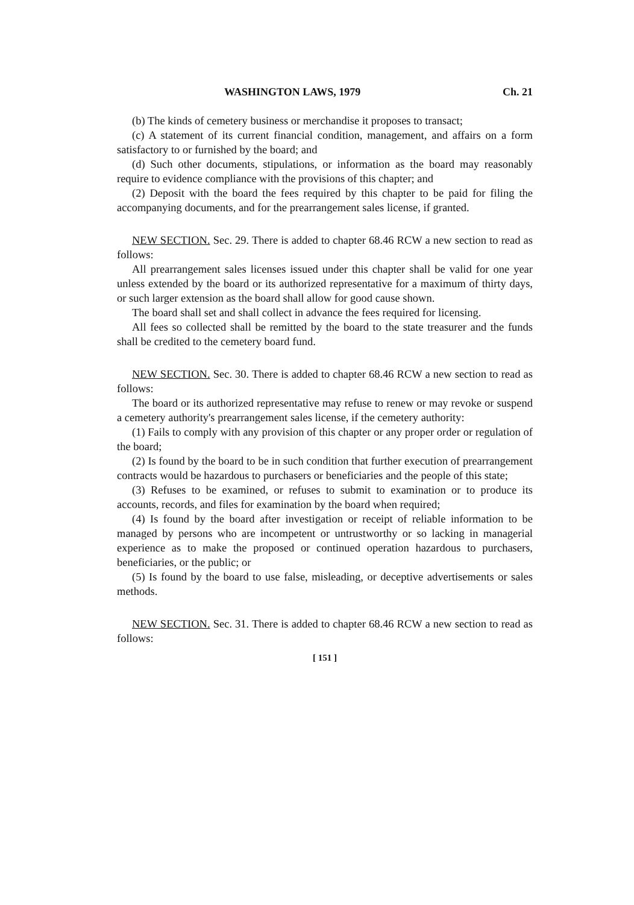WASHINGTON LAWS, 1979 Ch. 21
(b) The kinds of cemetery business or merchandise it proposes to transact;
(c) A statement of its current financial condition, management, and affairs on a form satisfactory to or furnished by the board; and
(d) Such other documents, stipulations, or information as the board may reasonably require to evidence compliance with the provisions of this chapter; and
(2) Deposit with the board the fees required by this chapter to be paid for filing the accompanying documents, and for the prearrangement sales license, if granted.
NEW SECTION. Sec. 29. There is added to chapter 68.46 RCW a new section to read as follows:
All prearrangement sales licenses issued under this chapter shall be valid for one year unless extended by the board or its authorized representative for a maximum of thirty days, or such larger extension as the board shall allow for good cause shown.
The board shall set and shall collect in advance the fees required for licensing.
All fees so collected shall be remitted by the board to the state treasurer and the funds shall be credited to the cemetery board fund.
NEW SECTION. Sec. 30. There is added to chapter 68.46 RCW a new section to read as follows:
The board or its authorized representative may refuse to renew or may revoke or suspend a cemetery authority's prearrangement sales license, if the cemetery authority:
(1) Fails to comply with any provision of this chapter or any proper order or regulation of the board;
(2) Is found by the board to be in such condition that further execution of prearrangement contracts would be hazardous to purchasers or beneficiaries and the people of this state;
(3) Refuses to be examined, or refuses to submit to examination or to produce its accounts, records, and files for examination by the board when required;
(4) Is found by the board after investigation or receipt of reliable information to be managed by persons who are incompetent or untrustworthy or so lacking in managerial experience as to make the proposed or continued operation hazardous to purchasers, beneficiaries, or the public; or
(5) Is found by the board to use false, misleading, or deceptive advertisements or sales methods.
NEW SECTION. Sec. 31. There is added to chapter 68.46 RCW a new section to read as follows:
[ 151 ]